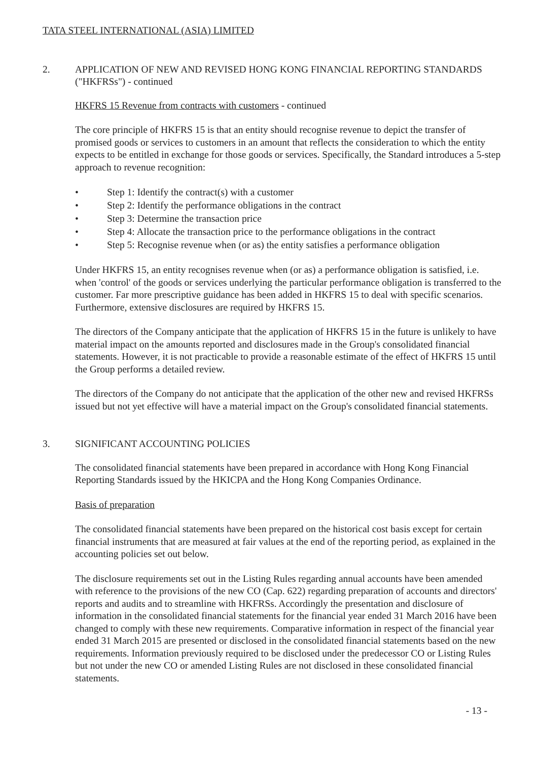TATA STEEL INTERNATIONAL (ASIA) LIMITED
2. APPLICATION OF NEW AND REVISED HONG KONG FINANCIAL REPORTING STANDARDS ("HKFRSs") - continued
HKFRS 15 Revenue from contracts with customers - continued
The core principle of HKFRS 15 is that an entity should recognise revenue to depict the transfer of promised goods or services to customers in an amount that reflects the consideration to which the entity expects to be entitled in exchange for those goods or services. Specifically, the Standard introduces a 5-step approach to revenue recognition:
• Step 1: Identify the contract(s) with a customer
• Step 2: Identify the performance obligations in the contract
• Step 3: Determine the transaction price
• Step 4: Allocate the transaction price to the performance obligations in the contract
• Step 5: Recognise revenue when (or as) the entity satisfies a performance obligation
Under HKFRS 15, an entity recognises revenue when (or as) a performance obligation is satisfied, i.e. when 'control' of the goods or services underlying the particular performance obligation is transferred to the customer. Far more prescriptive guidance has been added in HKFRS 15 to deal with specific scenarios. Furthermore, extensive disclosures are required by HKFRS 15.
The directors of the Company anticipate that the application of HKFRS 15 in the future is unlikely to have material impact on the amounts reported and disclosures made in the Group's consolidated financial statements. However, it is not practicable to provide a reasonable estimate of the effect of HKFRS 15 until the Group performs a detailed review.
The directors of the Company do not anticipate that the application of the other new and revised HKFRSs issued but not yet effective will have a material impact on the Group's consolidated financial statements.
3. SIGNIFICANT ACCOUNTING POLICIES
The consolidated financial statements have been prepared in accordance with Hong Kong Financial Reporting Standards issued by the HKICPA and the Hong Kong Companies Ordinance.
Basis of preparation
The consolidated financial statements have been prepared on the historical cost basis except for certain financial instruments that are measured at fair values at the end of the reporting period, as explained in the accounting policies set out below.
The disclosure requirements set out in the Listing Rules regarding annual accounts have been amended with reference to the provisions of the new CO (Cap. 622) regarding preparation of accounts and directors' reports and audits and to streamline with HKFRSs. Accordingly the presentation and disclosure of information in the consolidated financial statements for the financial year ended 31 March 2016 have been changed to comply with these new requirements. Comparative information in respect of the financial year ended 31 March 2015 are presented or disclosed in the consolidated financial statements based on the new requirements. Information previously required to be disclosed under the predecessor CO or Listing Rules but not under the new CO or amended Listing Rules are not disclosed in these consolidated financial statements.
- 13 -